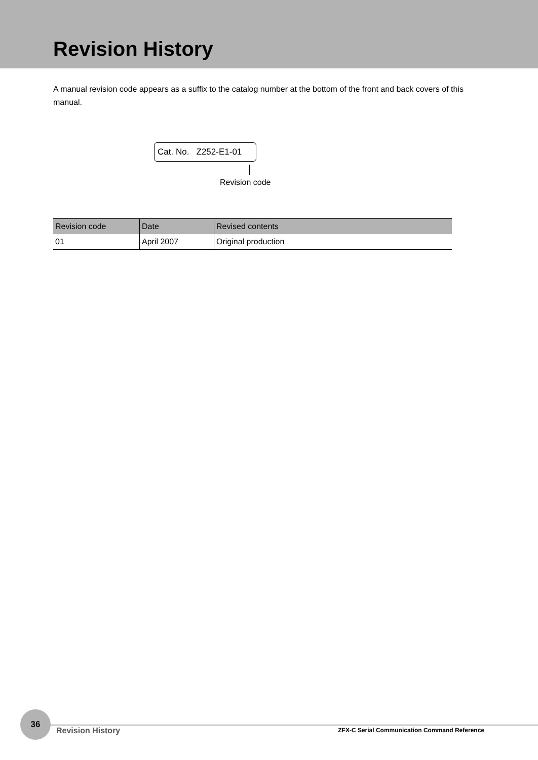Revision History
A manual revision code appears as a suffix to the catalog number at the bottom of the front and back covers of this manual.
Cat. No. Z252-E1-01
Revision code
| Revision code | Date | Revised contents |
| --- | --- | --- |
| 01 | April 2007 | Original production |
36
Revision History
ZFX-C Serial Communication Command Reference